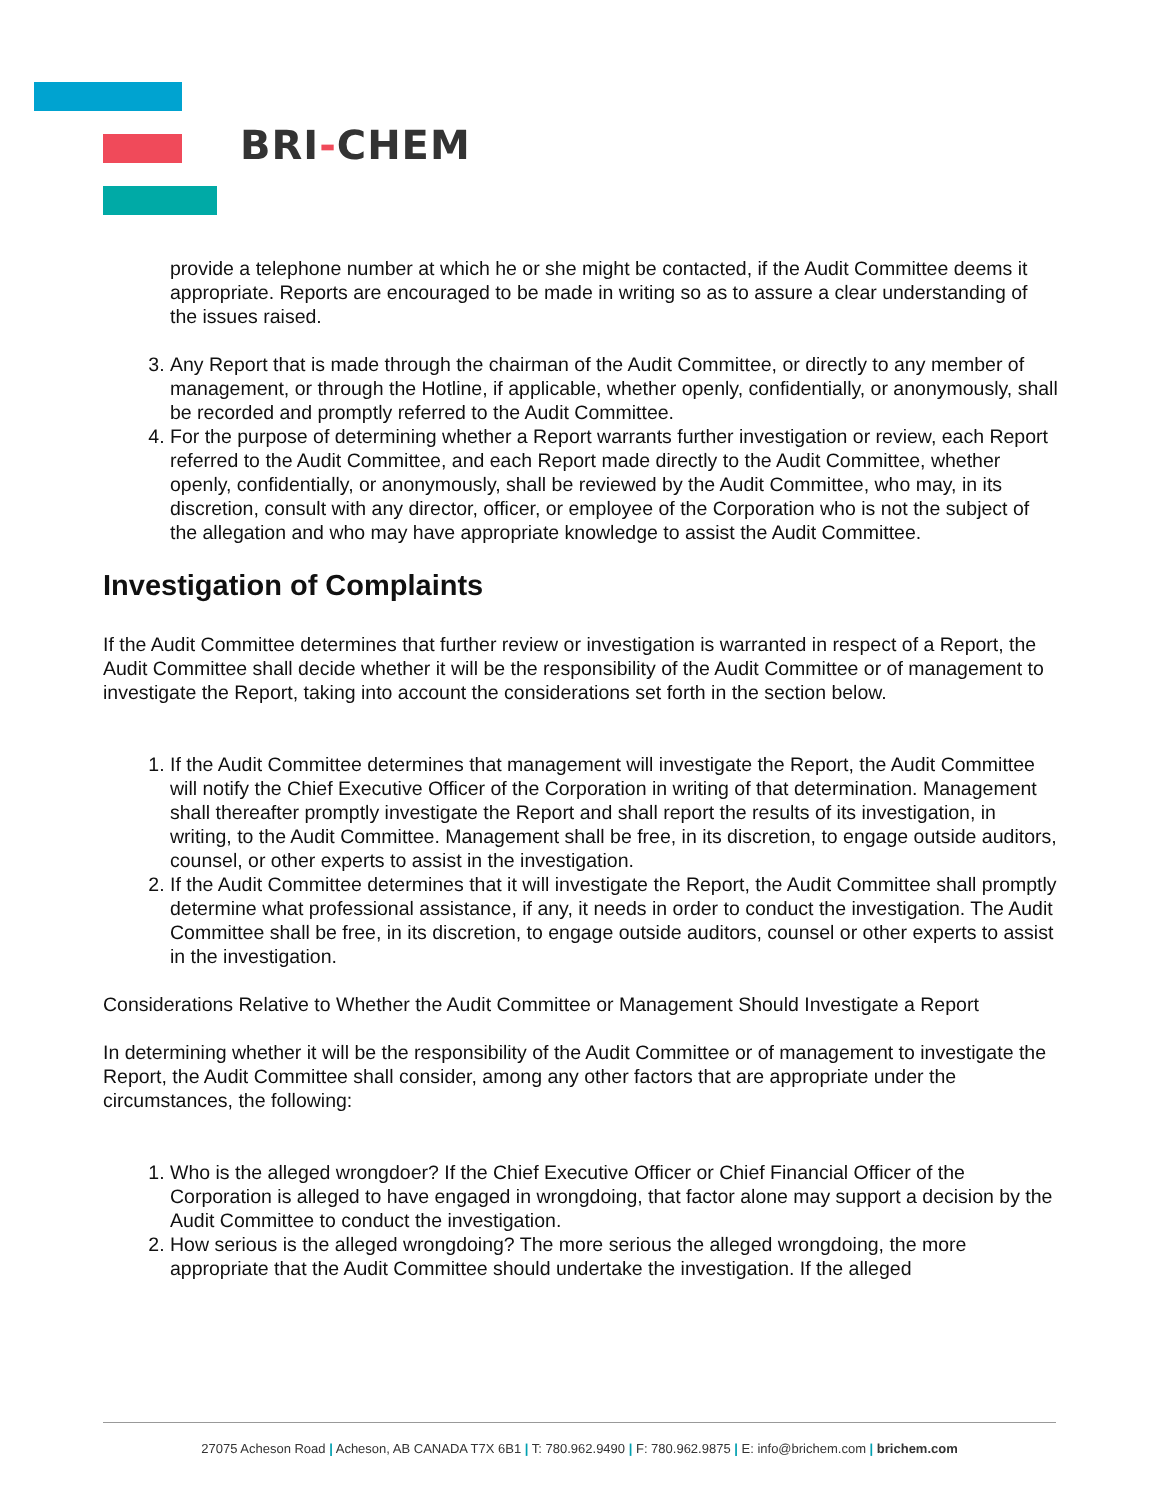BRI-CHEM
provide a telephone number at which he or she might be contacted, if the Audit Committee deems it appropriate. Reports are encouraged to be made in writing so as to assure a clear understanding of the issues raised.
3. Any Report that is made through the chairman of the Audit Committee, or directly to any member of management, or through the Hotline, if applicable, whether openly, confidentially, or anonymously, shall be recorded and promptly referred to the Audit Committee.
4. For the purpose of determining whether a Report warrants further investigation or review, each Report referred to the Audit Committee, and each Report made directly to the Audit Committee, whether openly, confidentially, or anonymously, shall be reviewed by the Audit Committee, who may, in its discretion, consult with any director, officer, or employee of the Corporation who is not the subject of the allegation and who may have appropriate knowledge to assist the Audit Committee.
Investigation of Complaints
If the Audit Committee determines that further review or investigation is warranted in respect of a Report, the Audit Committee shall decide whether it will be the responsibility of the Audit Committee or of management to investigate the Report, taking into account the considerations set forth in the section below.
1. If the Audit Committee determines that management will investigate the Report, the Audit Committee will notify the Chief Executive Officer of the Corporation in writing of that determination. Management shall thereafter promptly investigate the Report and shall report the results of its investigation, in writing, to the Audit Committee. Management shall be free, in its discretion, to engage outside auditors, counsel, or other experts to assist in the investigation.
2. If the Audit Committee determines that it will investigate the Report, the Audit Committee shall promptly determine what professional assistance, if any, it needs in order to conduct the investigation. The Audit Committee shall be free, in its discretion, to engage outside auditors, counsel or other experts to assist in the investigation.
Considerations Relative to Whether the Audit Committee or Management Should Investigate a Report
In determining whether it will be the responsibility of the Audit Committee or of management to investigate the Report, the Audit Committee shall consider, among any other factors that are appropriate under the circumstances, the following:
1. Who is the alleged wrongdoer? If the Chief Executive Officer or Chief Financial Officer of the Corporation is alleged to have engaged in wrongdoing, that factor alone may support a decision by the Audit Committee to conduct the investigation.
2. How serious is the alleged wrongdoing? The more serious the alleged wrongdoing, the more appropriate that the Audit Committee should undertake the investigation. If the alleged
27075 Acheson Road | Acheson, AB CANADA T7X 6B1 | T: 780.962.9490 | F: 780.962.9875 | E: info@brichem.com | brichem.com